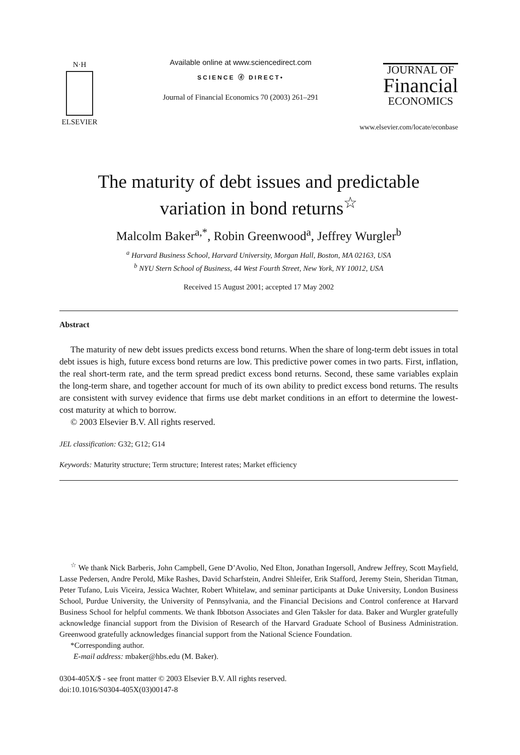N·H
ELSEVIER
Available online at www.sciencedirect.com
SCIENCE ⓓ DIRECT•
Journal of Financial Economics 70 (2003) 261–291
JOURNAL OF
Financial
ECONOMICS
www.elsevier.com/locate/econbase
The maturity of debt issues and predictable
variation in bond returns<sup>☆</sup>
Malcolm Baker<sup>a,*</sup>, Robin Greenwood<sup>a</sup>, Jeffrey Wurgler<sup>b</sup>
<sup>a</sup> Harvard Business School, Harvard University, Morgan Hall, Boston, MA 02163, USA
<sup>b</sup> NYU Stern School of Business, 44 West Fourth Street, New York, NY 10012, USA
Received 15 August 2001; accepted 17 May 2002
Abstract
The maturity of new debt issues predicts excess bond returns. When the share of long-term debt issues in total debt issues is high, future excess bond returns are low. This predictive power comes in two parts. First, inflation, the real short-term rate, and the term spread predict excess bond returns. Second, these same variables explain the long-term share, and together account for much of its own ability to predict excess bond returns. The results are consistent with survey evidence that firms use debt market conditions in an effort to determine the lowest-cost maturity at which to borrow.
© 2003 Elsevier B.V. All rights reserved.
JEL classification: G32; G12; G14
Keywords: Maturity structure; Term structure; Interest rates; Market efficiency
<sup>☆</sup> We thank Nick Barberis, John Campbell, Gene D’Avolio, Ned Elton, Jonathan Ingersoll, Andrew Jeffrey, Scott Mayfield, Lasse Pedersen, Andre Perold, Mike Rashes, David Scharfstein, Andrei Shleifer, Erik Stafford, Jeremy Stein, Sheridan Titman, Peter Tufano, Luis Viceira, Jessica Wachter, Robert Whitelaw, and seminar participants at Duke University, London Business School, Purdue University, the University of Pennsylvania, and the Financial Decisions and Control conference at Harvard Business School for helpful comments. We thank Ibbotson Associates and Glen Taksler for data. Baker and Wurgler gratefully acknowledge financial support from the Division of Research of the Harvard Graduate School of Business Administration. Greenwood gratefully acknowledges financial support from the National Science Foundation.
*Corresponding author.
E-mail address: mbaker@hbs.edu (M. Baker).
0304-405X/$ - see front matter © 2003 Elsevier B.V. All rights reserved.
doi:10.1016/S0304-405X(03)00147-8